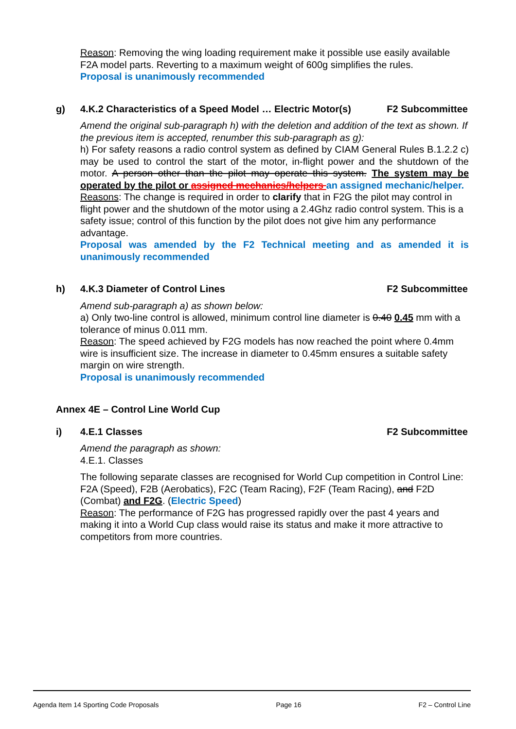Reason: Removing the wing loading requirement make it possible use easily available F2A model parts. Reverting to a maximum weight of 600g simplifies the rules.
Proposal is unanimously recommended
g) 4.K.2 Characteristics of a Speed Model … Electric Motor(s) F2 Subcommittee
Amend the original sub-paragraph h) with the deletion and addition of the text as shown. If the previous item is accepted, renumber this sub-paragraph as g):
h) For safety reasons a radio control system as defined by CIAM General Rules B.1.2.2 c) may be used to control the start of the motor, in-flight power and the shutdown of the motor. A person other than the pilot may operate this system. The system may be operated by the pilot or assigned mechanics/helpers an assigned mechanic/helper.
Reasons: The change is required in order to clarify that in F2G the pilot may control in flight power and the shutdown of the motor using a 2.4Ghz radio control system. This is a safety issue; control of this function by the pilot does not give him any performance advantage.
Proposal was amended by the F2 Technical meeting and as amended it is unanimously recommended
h) 4.K.3 Diameter of Control Lines F2 Subcommittee
Amend sub-paragraph a) as shown below:
a) Only two-line control is allowed, minimum control line diameter is 0.40 0.45 mm with a tolerance of minus 0.011 mm.
Reason: The speed achieved by F2G models has now reached the point where 0.4mm wire is insufficient size. The increase in diameter to 0.45mm ensures a suitable safety margin on wire strength.
Proposal is unanimously recommended
Annex 4E – Control Line World Cup
i) 4.E.1 Classes F2 Subcommittee
Amend the paragraph as shown:
4.E.1. Classes
The following separate classes are recognised for World Cup competition in Control Line: F2A (Speed), F2B (Aerobatics), F2C (Team Racing), F2F (Team Racing), and F2D (Combat) and F2G. (Electric Speed)
Reason: The performance of F2G has progressed rapidly over the past 4 years and making it into a World Cup class would raise its status and make it more attractive to competitors from more countries.
Agenda Item 14 Sporting Code Proposals Page 16 F2 – Control Line